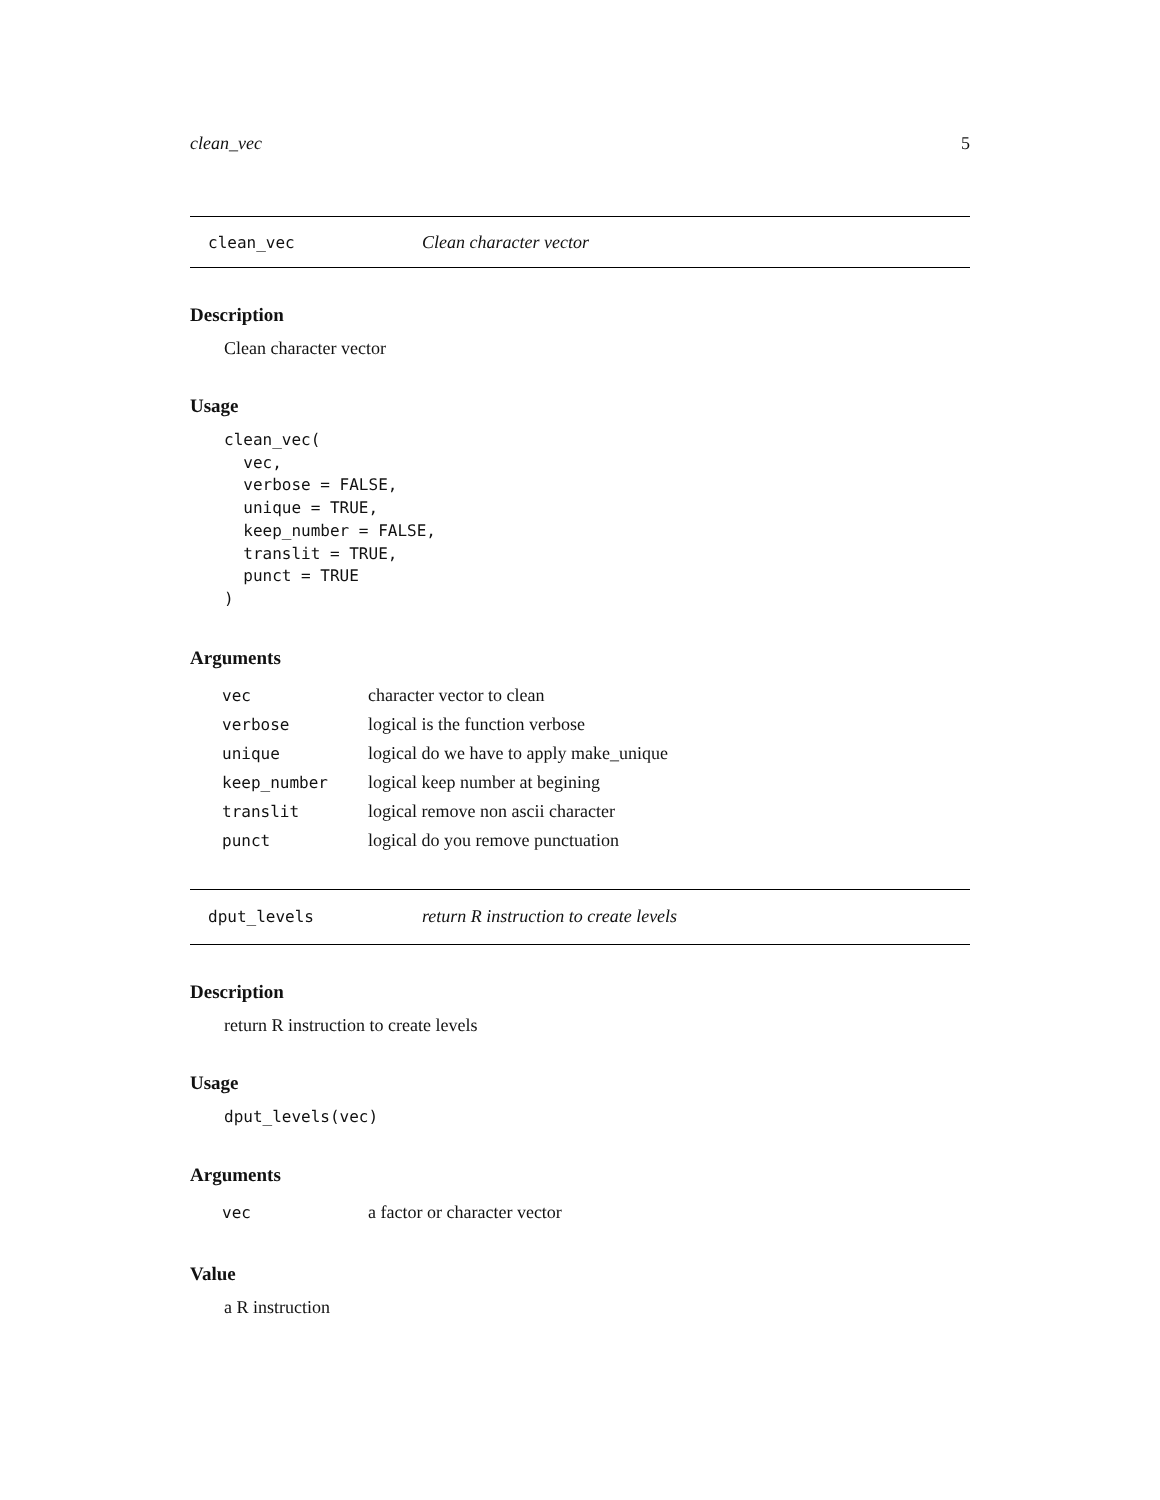clean_vec 5
clean_vec Clean character vector
Description
Clean character vector
Usage
clean_vec(
  vec,
  verbose = FALSE,
  unique = TRUE,
  keep_number = FALSE,
  translit = TRUE,
  punct = TRUE
)
Arguments
| vec | character vector to clean |
| verbose | logical is the function verbose |
| unique | logical do we have to apply make_unique |
| keep_number | logical keep number at begining |
| translit | logical remove non ascii character |
| punct | logical do you remove punctuation |
dput_levels return R instruction to create levels
Description
return R instruction to create levels
Usage
dput_levels(vec)
Arguments
| vec | a factor or character vector |
Value
a R instruction